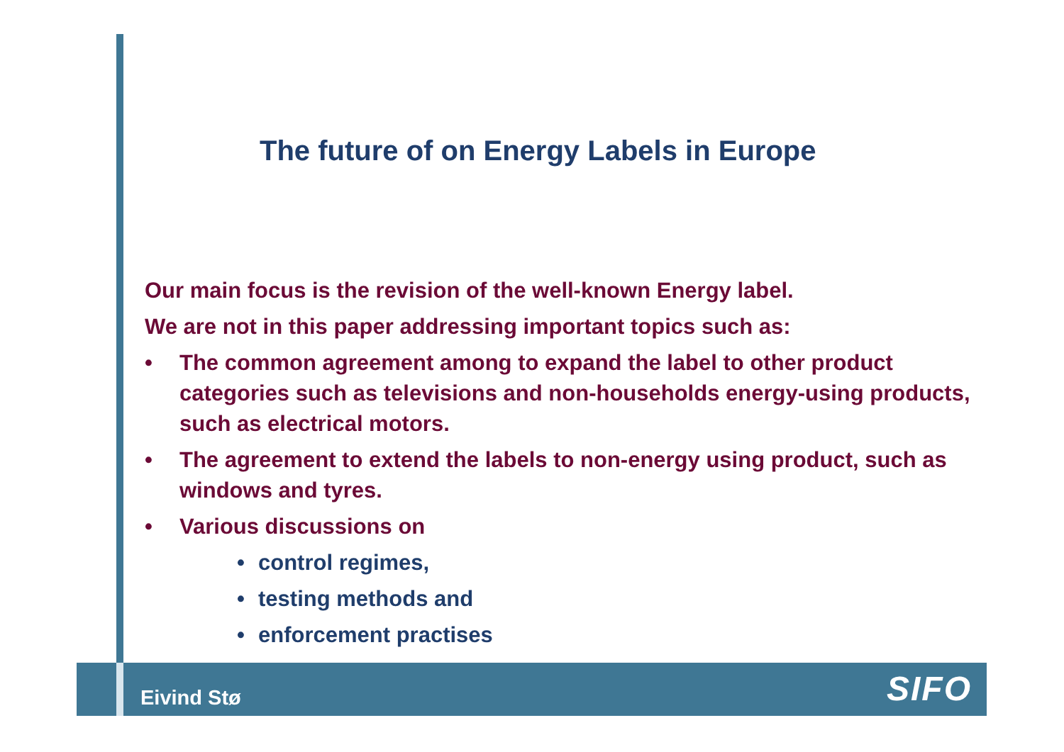The future of on Energy Labels in Europe
Our main focus is the revision of the well-known Energy label.
We are not in this paper addressing important topics such as:
• The common agreement among to expand the label to other product categories such as televisions and non-households energy-using products, such as electrical motors.
• The agreement to extend the labels to non-energy using product, such as windows and tyres.
• Various discussions on
• control regimes,
• testing methods and
• enforcement practises
Eivind Stø SIFO